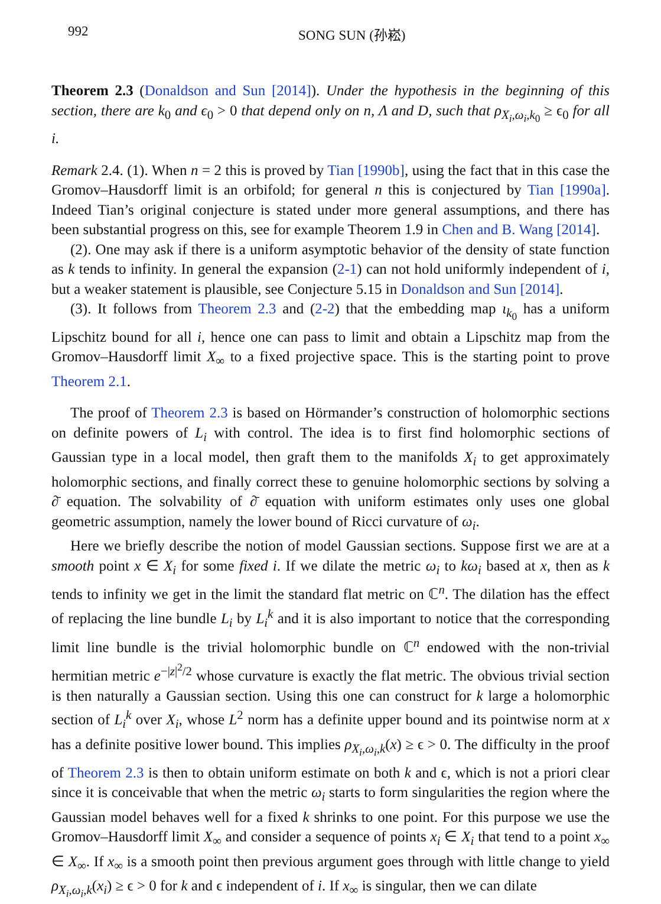992 SONG SUN (孙崧)
Theorem 2.3 (Donaldson and Sun [2014]). Under the hypothesis in the beginning of this section, there are k<sub>0</sub> and ϵ<sub>0</sub> > 0 that depend only on n, Λ and D, such that ρ<sub>X<sub>i</sub>,ω<sub>i</sub>,k<sub>0</sub></sub> ≥ ϵ<sub>0</sub> for all i.
Remark 2.4. (1). When n = 2 this is proved by Tian [1990b], using the fact that in this case the Gromov–Hausdorff limit is an orbifold; for general n this is conjectured by Tian [1990a]. Indeed Tian’s original conjecture is stated under more general assumptions, and there has been substantial progress on this, see for example Theorem 1.9 in Chen and B. Wang [2014].
(2). One may ask if there is a uniform asymptotic behavior of the density of state function as k tends to infinity. In general the expansion (2-1) can not hold uniformly independent of i, but a weaker statement is plausible, see Conjecture 5.15 in Donaldson and Sun [2014].
(3). It follows from Theorem 2.3 and (2-2) that the embedding map ι<sub>k<sub>0</sub></sub> has a uniform Lipschitz bound for all i, hence one can pass to limit and obtain a Lipschitz map from the Gromov–Hausdorff limit X<sub>∞</sub> to a fixed projective space. This is the starting point to prove Theorem 2.1.
The proof of Theorem 2.3 is based on Hörmander’s construction of holomorphic sections on definite powers of L<sub>i</sub> with control. The idea is to first find holomorphic sections of Gaussian type in a local model, then graft them to the manifolds X<sub>i</sub> to get approximately holomorphic sections, and finally correct these to genuine holomorphic sections by solving a ∂̄ equation. The solvability of ∂̄ equation with uniform estimates only uses one global geometric assumption, namely the lower bound of Ricci curvature of ω<sub>i</sub>.
Here we briefly describe the notion of model Gaussian sections. Suppose first we are at a smooth point x ∈ X<sub>i</sub> for some fixed i. If we dilate the metric ω<sub>i</sub> to kω<sub>i</sub> based at x, then as k tends to infinity we get in the limit the standard flat metric on ℂ<sup>n</sup>. The dilation has the effect of replacing the line bundle L<sub>i</sub> by L<sub>i</sub><sup>k</sup> and it is also important to notice that the corresponding limit line bundle is the trivial holomorphic bundle on ℂ<sup>n</sup> endowed with the non-trivial hermitian metric e<sup>−|z|<sup>2</sup>/2</sup> whose curvature is exactly the flat metric. The obvious trivial section is then naturally a Gaussian section. Using this one can construct for k large a holomorphic section of L<sub>i</sub><sup>k</sup> over X<sub>i</sub>, whose L<sup>2</sup> norm has a definite upper bound and its pointwise norm at x has a definite positive lower bound. This implies ρ<sub>X<sub>i</sub>,ω<sub>i</sub>,k</sub>(x) ≥ ϵ > 0. The difficulty in the proof of Theorem 2.3 is then to obtain uniform estimate on both k and ϵ, which is not a priori clear since it is conceivable that when the metric ω<sub>i</sub> starts to form singularities the region where the Gaussian model behaves well for a fixed k shrinks to one point. For this purpose we use the Gromov–Hausdorff limit X<sub>∞</sub> and consider a sequence of points x<sub>i</sub> ∈ X<sub>i</sub> that tend to a point x<sub>∞</sub> ∈ X<sub>∞</sub>. If x<sub>∞</sub> is a smooth point then previous argument goes through with little change to yield ρ<sub>X<sub>i</sub>,ω<sub>i</sub>,k</sub>(x<sub>i</sub>) ≥ ϵ > 0 for k and ϵ independent of i. If x<sub>∞</sub> is singular, then we can dilate